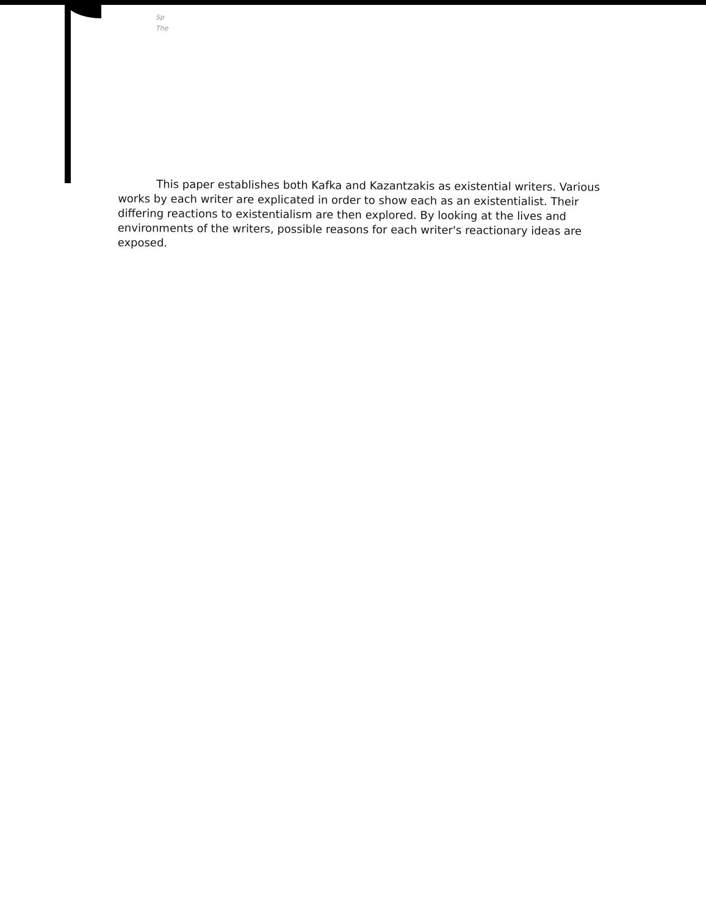Sp
The
This paper establishes both Kafka and Kazantzakis as existential writers. Various works by each writer are explicated in order to show each as an existentialist. Their differing reactions to existentialism are then explored. By looking at the lives and environments of the writers, possible reasons for each writer's reactionary ideas are exposed.